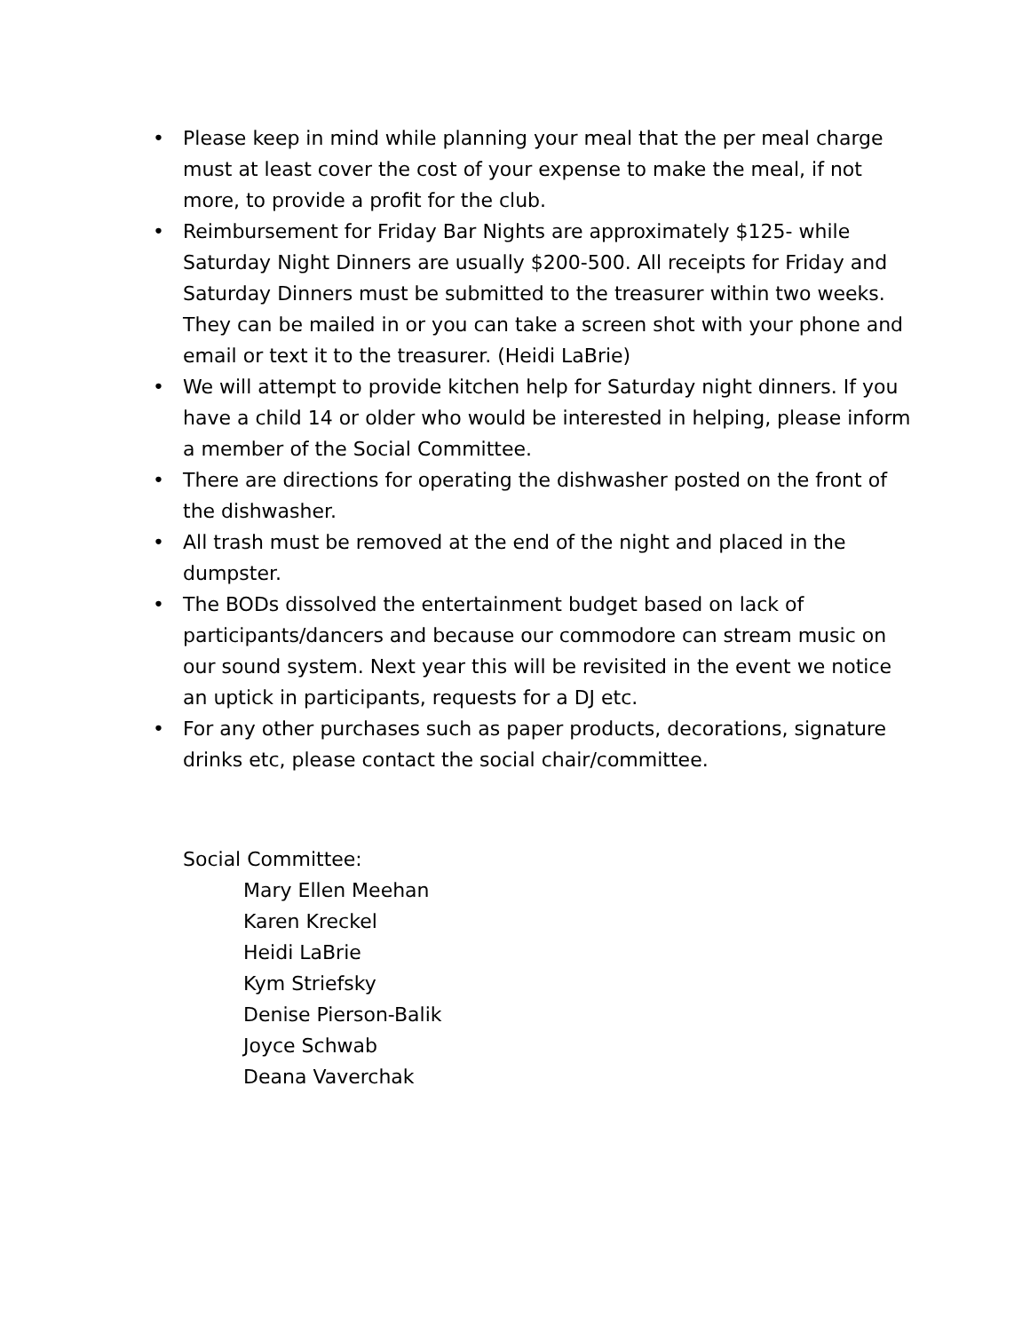• Please keep in mind while planning your meal that the per meal charge must at least cover the cost of your expense to make the meal, if not more, to provide a profit for the club.
• Reimbursement for Friday Bar Nights are approximately $125- while Saturday Night Dinners are usually $200-500. All receipts for Friday and Saturday Dinners must be submitted to the treasurer within two weeks. They can be mailed in or you can take a screen shot with your phone and email or text it to the treasurer. (Heidi LaBrie)
• We will attempt to provide kitchen help for Saturday night dinners. If you have a child 14 or older who would be interested in helping, please inform a member of the Social Committee.
• There are directions for operating the dishwasher posted on the front of the dishwasher.
• All trash must be removed at the end of the night and placed in the dumpster.
• The BODs dissolved the entertainment budget based on lack of participants/dancers and because our commodore can stream music on our sound system. Next year this will be revisited in the event we notice an uptick in participants, requests for a DJ etc.
• For any other purchases such as paper products, decorations, signature drinks etc, please contact the social chair/committee.
Social Committee:
Mary Ellen Meehan
Karen Kreckel
Heidi LaBrie
Kym Striefsky
Denise Pierson-Balik
Joyce Schwab
Deana Vaverchak